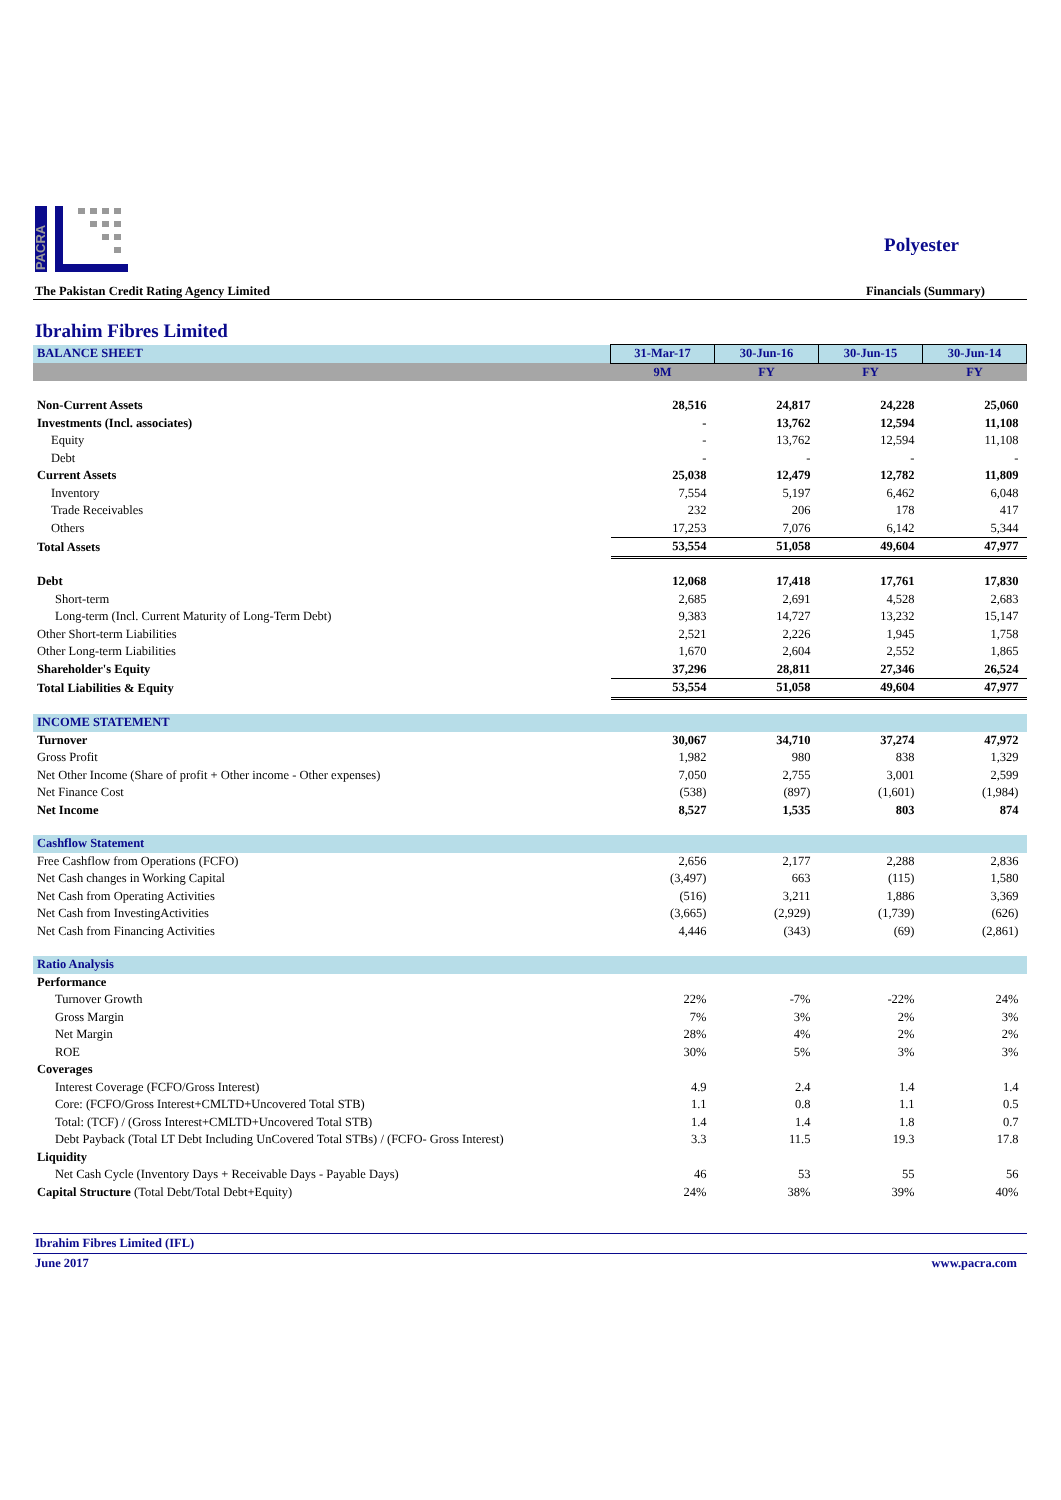PACRA
Polyester
The Pakistan Credit Rating Agency Limited Financials (Summary)
Ibrahim Fibres Limited
| BALANCE SHEET | 31-Mar-17 | 30-Jun-16 | 30-Jun-15 | 30-Jun-14 |
| | 9M | FY | FY | FY |
| Non-Current Assets | 28,516 | 24,817 | 24,228 | 25,060 |
| Investments (Incl. associates) | - | 13,762 | 12,594 | 11,108 |
| Equity | - | 13,762 | 12,594 | 11,108 |
| Debt | - | - | - | - |
| Current Assets | 25,038 | 12,479 | 12,782 | 11,809 |
| Inventory | 7,554 | 5,197 | 6,462 | 6,048 |
| Trade Receivables | 232 | 206 | 178 | 417 |
| Others | 17,253 | 7,076 | 6,142 | 5,344 |
| Total Assets | 53,554 | 51,058 | 49,604 | 47,977 |
| Debt | 12,068 | 17,418 | 17,761 | 17,830 |
| Short-term | 2,685 | 2,691 | 4,528 | 2,683 |
| Long-term (Incl. Current Maturity of Long-Term Debt) | 9,383 | 14,727 | 13,232 | 15,147 |
| Other Short-term Liabilities | 2,521 | 2,226 | 1,945 | 1,758 |
| Other Long-term Liabilities | 1,670 | 2,604 | 2,552 | 1,865 |
| Shareholder's Equity | 37,296 | 28,811 | 27,346 | 26,524 |
| Total Liabilities & Equity | 53,554 | 51,058 | 49,604 | 47,977 |
| INCOME STATEMENT | | | | |
| Turnover | 30,067 | 34,710 | 37,274 | 47,972 |
| Gross Profit | 1,982 | 980 | 838 | 1,329 |
| Net Other Income (Share of profit + Other income - Other expenses) | 7,050 | 2,755 | 3,001 | 2,599 |
| Net Finance Cost | (538) | (897) | (1,601) | (1,984) |
| Net Income | 8,527 | 1,535 | 803 | 874 |
| Cashflow Statement | | | | |
| Free Cashflow from Operations (FCFO) | 2,656 | 2,177 | 2,288 | 2,836 |
| Net Cash changes in Working Capital | (3,497) | 663 | (115) | 1,580 |
| Net Cash from Operating Activities | (516) | 3,211 | 1,886 | 3,369 |
| Net Cash from InvestingActivities | (3,665) | (2,929) | (1,739) | (626) |
| Net Cash from Financing Activities | 4,446 | (343) | (69) | (2,861) |
| Ratio Analysis | | | | |
| Performance | | | | |
| Turnover Growth | 22% | -7% | -22% | 24% |
| Gross Margin | 7% | 3% | 2% | 3% |
| Net Margin | 28% | 4% | 2% | 2% |
| ROE | 30% | 5% | 3% | 3% |
| Coverages | | | | |
| Interest Coverage (FCFO/Gross Interest) | 4.9 | 2.4 | 1.4 | 1.4 |
| Core: (FCFO/Gross Interest+CMLTD+Uncovered Total STB) | 1.1 | 0.8 | 1.1 | 0.5 |
| Total: (TCF) / (Gross Interest+CMLTD+Uncovered Total STB) | 1.4 | 1.4 | 1.8 | 0.7 |
| Debt Payback (Total LT Debt Including UnCovered Total STBs) / (FCFO- Gross Interest) | 3.3 | 11.5 | 19.3 | 17.8 |
| Liquidity | | | | |
| Net Cash Cycle (Inventory Days + Receivable Days - Payable Days) | 46 | 53 | 55 | 56 |
| Capital Structure (Total Debt/Total Debt+Equity) | 24% | 38% | 39% | 40% |
Ibrahim Fibres Limited (IFL)
June 2017 www.pacra.com